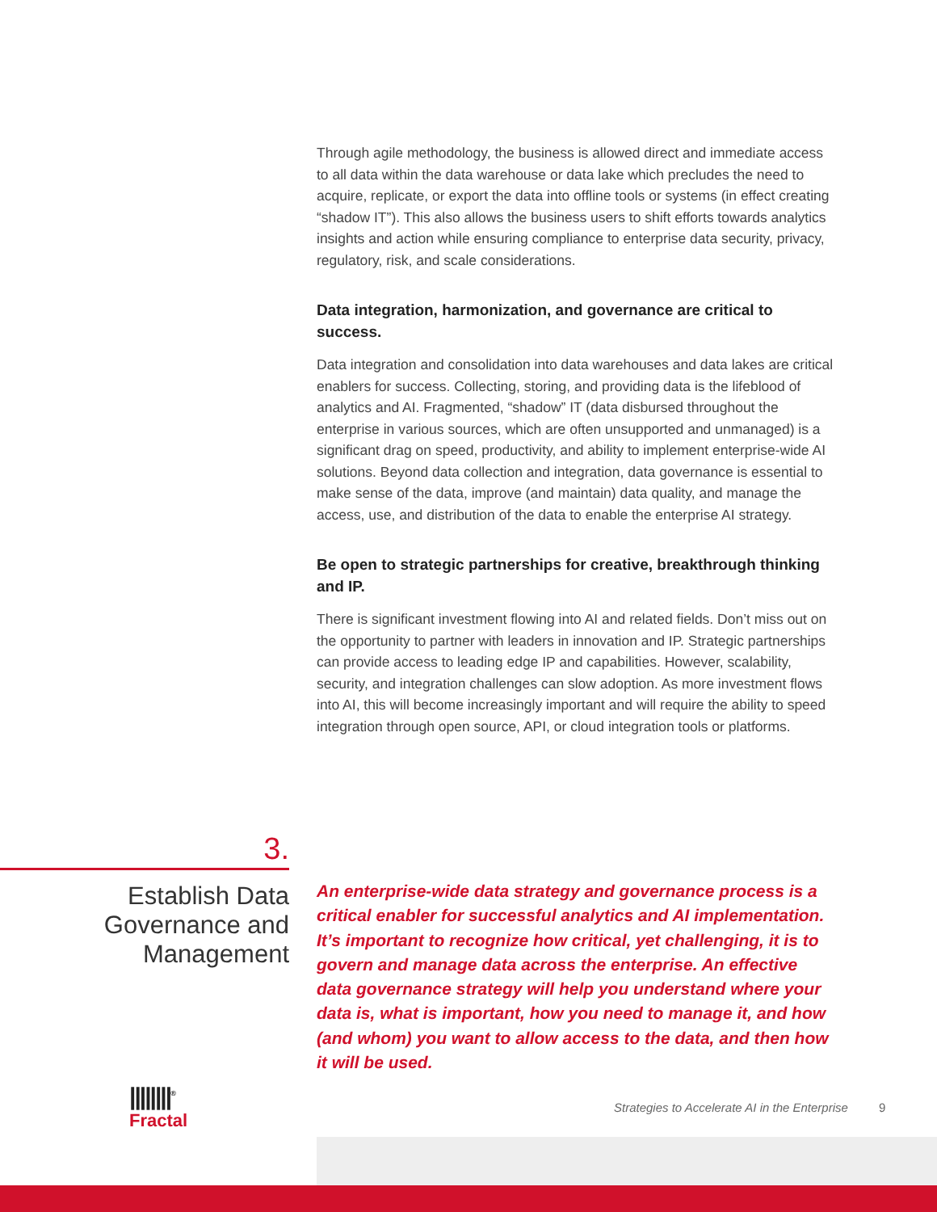Through agile methodology, the business is allowed direct and immediate access to all data within the data warehouse or data lake which precludes the need to acquire, replicate, or export the data into offline tools or systems (in effect creating “shadow IT”). This also allows the business users to shift efforts towards analytics insights and action while ensuring compliance to enterprise data security, privacy, regulatory, risk, and scale considerations.
Data integration, harmonization, and governance are critical to success.
Data integration and consolidation into data warehouses and data lakes are critical enablers for success. Collecting, storing, and providing data is the lifeblood of analytics and AI. Fragmented, “shadow” IT (data disbursed throughout the enterprise in various sources, which are often unsupported and unmanaged) is a significant drag on speed, productivity, and ability to implement enterprise-wide AI solutions. Beyond data collection and integration, data governance is essential to make sense of the data, improve (and maintain) data quality, and manage the access, use, and distribution of the data to enable the enterprise AI strategy.
Be open to strategic partnerships for creative, breakthrough thinking and IP.
There is significant investment flowing into AI and related fields. Don’t miss out on the opportunity to partner with leaders in innovation and IP. Strategic partnerships can provide access to leading edge IP and capabilities. However, scalability, security, and integration challenges can slow adoption. As more investment flows into AI, this will become increasingly important and will require the ability to speed integration through open source, API, or cloud integration tools or platforms.
3.
Establish Data Governance and Management
An enterprise-wide data strategy and governance process is a critical enabler for successful analytics and AI implementation. It’s important to recognize how critical, yet challenging, it is to govern and manage data across the enterprise. An effective data governance strategy will help you understand where your data is, what is important, how you need to manage it, and how (and whom) you want to allow access to the data, and then how it will be used.
||||||||<sup>®</sup>
Fractal
Strategies to Accelerate AI in the Enterprise 9